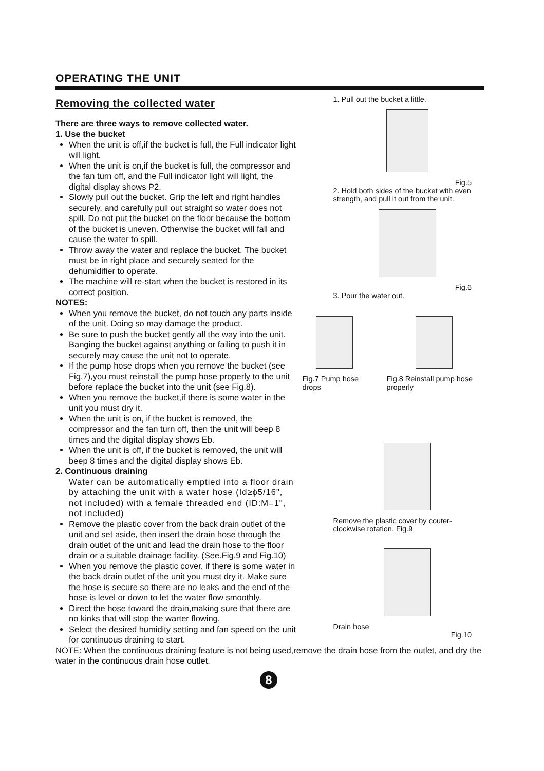OPERATING THE UNIT
Removing the collected water
There are three ways to remove collected water.
1. Use the bucket
When the unit is off,if the bucket is full, the Full indicator light will light.
When the unit is on,if the bucket is full, the compressor and the fan turn off, and the Full indicator light will light, the digital display shows P2.
Slowly pull out the bucket. Grip the left and right handles securely, and carefully pull out straight so water does not spill. Do not put the bucket on the floor because the bottom of the bucket is uneven. Otherwise the bucket will fall and cause the water to spill.
Throw away the water and replace the bucket. The bucket must be in right place and securely seated for the dehumidifier to operate.
The machine will re-start when the bucket is restored in its correct position.
NOTES:
When you remove the bucket, do not touch any parts inside of the unit. Doing so may damage the product.
Be sure to push the bucket gently all the way into the unit. Banging the bucket against anything or failing to push it in securely may cause the unit not to operate.
If the pump hose drops when you remove the bucket (see Fig.7),you must reinstall the pump hose properly to the unit before replace the bucket into the unit (see Fig.8).
When you remove the bucket,if there is some water in the unit you must dry it.
When the unit is on, if the bucket is removed, the compressor and the fan turn off, then the unit will beep 8 times and the digital display shows Eb.
When the unit is off, if the bucket is removed, the unit will beep 8 times and the digital display shows Eb.
2. Continuous draining
Water can be automatically emptied into a floor drain by attaching the unit with a water hose (Id≥ϕ5/16", not included) with a female threaded end (ID:M=1", not included)
Remove the plastic cover from the back drain outlet of the unit and set aside, then insert the drain hose through the drain outlet of the unit and lead the drain hose to the floor drain or a suitable drainage facility. (See.Fig.9 and Fig.10)
When you remove the plastic cover, if there is some water in the back drain outlet of the unit you must dry it. Make sure the hose is secure so there are no leaks and the end of the hose is level or down to let the water flow smoothly.
Direct the hose toward the drain,making sure that there are no kinks that will stop the warter flowing.
Select the desired humidity setting and fan speed on the unit for continuous draining to start.
1. Pull out the bucket a little.
Fig.5
2. Hold both sides of the bucket with even strength, and pull it out from the unit.
Fig.6
3. Pour the water out.
Fig.7 Pump hose drops Fig.8 Reinstall pump hose properly
Remove the plastic cover by couter-clockwise rotation. Fig.9
Drain hose
Fig.10
NOTE: When the continuous draining feature is not being used,remove the drain hose from the outlet, and dry the water in the continuous drain hose outlet.
8